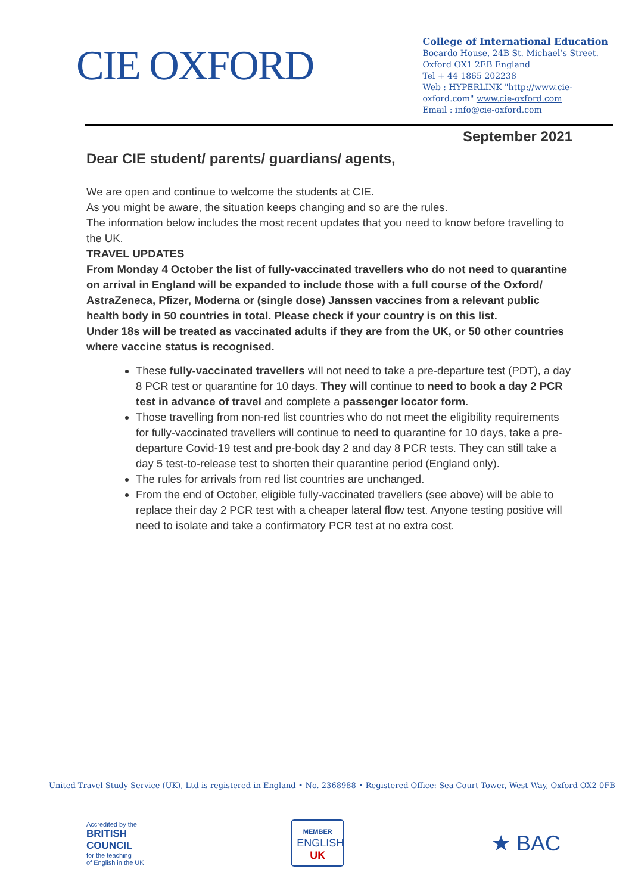CIE OXFORD
College of International Education
Bocardo House, 24B St. Michael’s Street.
Oxford OX1 2EB England
Tel + 44 1865 202238
Web : HYPERLINK "http://www.cie-
oxford.com" www.cie-oxford.com
Email : info@cie-oxford.com
September 2021
Dear CIE student/ parents/ guardians/ agents,
We are open and continue to welcome the students at CIE.
As you might be aware, the situation keeps changing and so are the rules.
The information below includes the most recent updates that you need to know before travelling to the UK.
TRAVEL UPDATES
From Monday 4 October the list of fully-vaccinated travellers who do not need to quarantine on arrival in England will be expanded to include those with a full course of the Oxford/ AstraZeneca, Pfizer, Moderna or (single dose) Janssen vaccines from a relevant public health body in 50 countries in total. Please check if your country is on this list.
Under 18s will be treated as vaccinated adults if they are from the UK, or 50 other countries where vaccine status is recognised.
These fully-vaccinated travellers will not need to take a pre-departure test (PDT), a day 8 PCR test or quarantine for 10 days. They will continue to need to book a day 2 PCR test in advance of travel and complete a passenger locator form.
Those travelling from non-red list countries who do not meet the eligibility requirements for fully-vaccinated travellers will continue to need to quarantine for 10 days, take a pre-departure Covid-19 test and pre-book day 2 and day 8 PCR tests. They can still take a day 5 test-to-release test to shorten their quarantine period (England only).
The rules for arrivals from red list countries are unchanged.
From the end of October, eligible fully-vaccinated travellers (see above) will be able to replace their day 2 PCR test with a cheaper lateral flow test. Anyone testing positive will need to isolate and take a confirmatory PCR test at no extra cost.
United Travel Study Service (UK), Ltd is registered in England • No. 2368988 • Registered Office: Sea Court Tower, West Way, Oxford OX2 0FB
Accredited by the
BRITISH
COUNCIL
for the teaching
of English in the UK
MEMBER
ENGLISH
UK
★ BAC